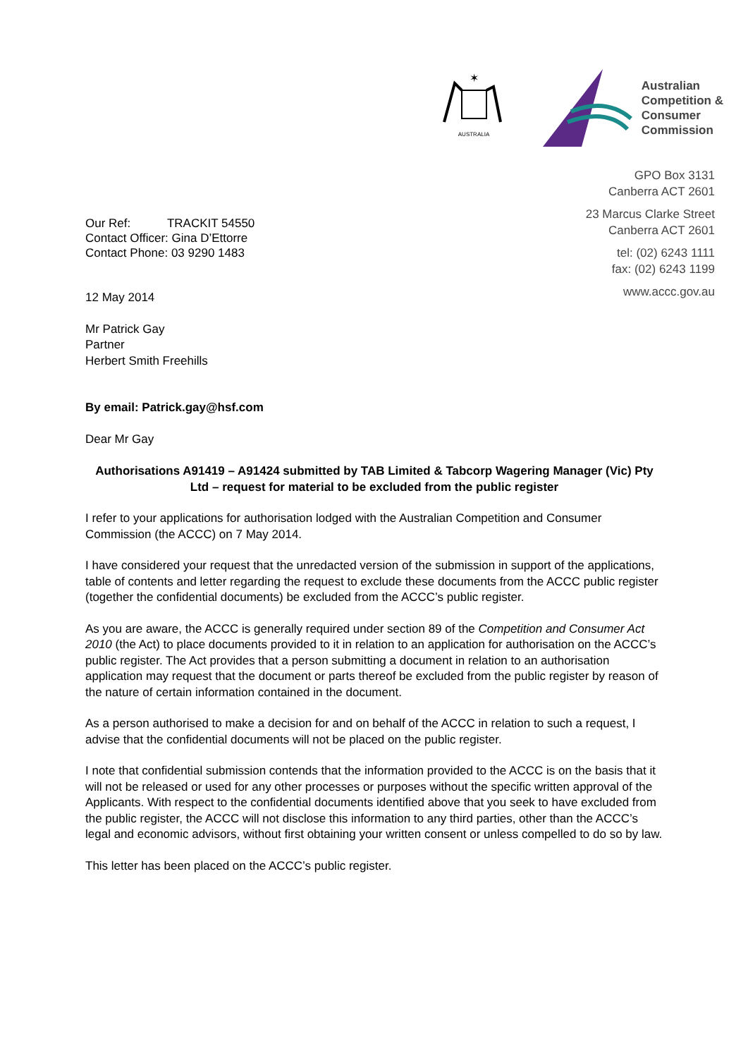✶
AUSTRALIA
Australian
Competition &
Consumer
Commission
GPO Box 3131
Canberra ACT 2601
23 Marcus Clarke Street
Canberra ACT 2601
tel: (02) 6243 1111
fax: (02) 6243 1199
www.accc.gov.au
Our Ref: TRACKIT 54550
Contact Officer: Gina D’Ettorre
Contact Phone: 03 9290 1483
12 May 2014
Mr Patrick Gay
Partner
Herbert Smith Freehills
By email: Patrick.gay@hsf.com
Dear Mr Gay
Authorisations A91419 – A91424 submitted by TAB Limited & Tabcorp Wagering Manager (Vic) Pty Ltd – request for material to be excluded from the public register
I refer to your applications for authorisation lodged with the Australian Competition and Consumer Commission (the ACCC) on 7 May 2014.
I have considered your request that the unredacted version of the submission in support of the applications, table of contents and letter regarding the request to exclude these documents from the ACCC public register (together the confidential documents) be excluded from the ACCC’s public register.
As you are aware, the ACCC is generally required under section 89 of the Competition and Consumer Act 2010 (the Act) to place documents provided to it in relation to an application for authorisation on the ACCC’s public register. The Act provides that a person submitting a document in relation to an authorisation application may request that the document or parts thereof be excluded from the public register by reason of the nature of certain information contained in the document.
As a person authorised to make a decision for and on behalf of the ACCC in relation to such a request, I advise that the confidential documents will not be placed on the public register.
I note that confidential submission contends that the information provided to the ACCC is on the basis that it will not be released or used for any other processes or purposes without the specific written approval of the Applicants. With respect to the confidential documents identified above that you seek to have excluded from the public register, the ACCC will not disclose this information to any third parties, other than the ACCC’s legal and economic advisors, without first obtaining your written consent or unless compelled to do so by law.
This letter has been placed on the ACCC’s public register.